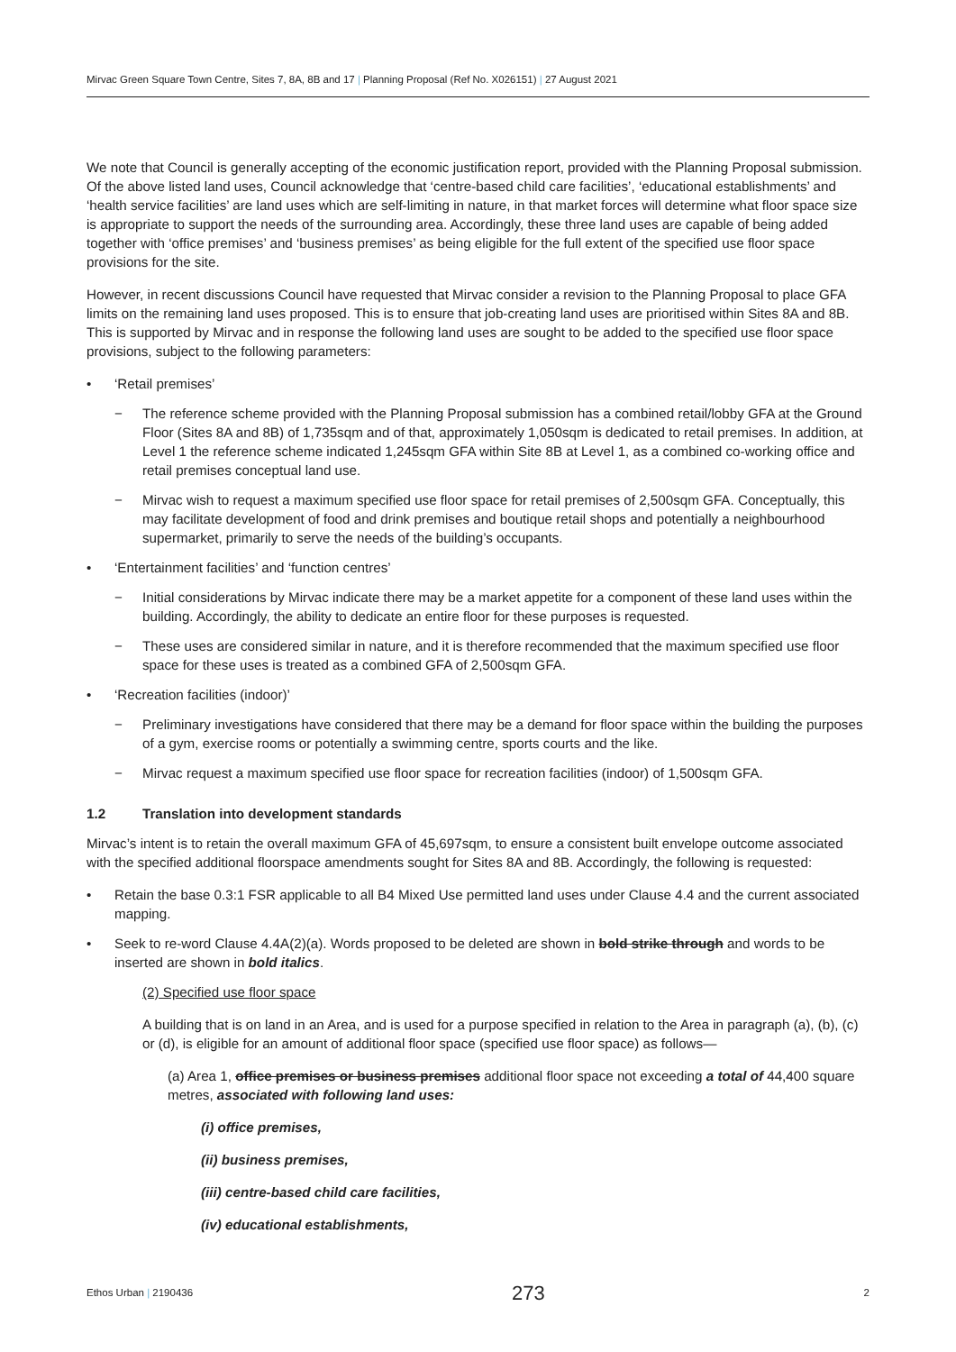Mirvac Green Square Town Centre, Sites 7, 8A, 8B and 17 | Planning Proposal (Ref No. X026151) | 27 August 2021
We note that Council is generally accepting of the economic justification report, provided with the Planning Proposal submission. Of the above listed land uses, Council acknowledge that ‘centre-based child care facilities’, ‘educational establishments’ and ‘health service facilities’ are land uses which are self-limiting in nature, in that market forces will determine what floor space size is appropriate to support the needs of the surrounding area. Accordingly, these three land uses are capable of being added together with ‘office premises’ and ‘business premises’ as being eligible for the full extent of the specified use floor space provisions for the site.
However, in recent discussions Council have requested that Mirvac consider a revision to the Planning Proposal to place GFA limits on the remaining land uses proposed. This is to ensure that job-creating land uses are prioritised within Sites 8A and 8B. This is supported by Mirvac and in response the following land uses are sought to be added to the specified use floor space provisions, subject to the following parameters:
• ‘Retail premises’
− The reference scheme provided with the Planning Proposal submission has a combined retail/lobby GFA at the Ground Floor (Sites 8A and 8B) of 1,735sqm and of that, approximately 1,050sqm is dedicated to retail premises. In addition, at Level 1 the reference scheme indicated 1,245sqm GFA within Site 8B at Level 1, as a combined co-working office and retail premises conceptual land use.
− Mirvac wish to request a maximum specified use floor space for retail premises of 2,500sqm GFA. Conceptually, this may facilitate development of food and drink premises and boutique retail shops and potentially a neighbourhood supermarket, primarily to serve the needs of the building’s occupants.
• ‘Entertainment facilities’ and ‘function centres’
− Initial considerations by Mirvac indicate there may be a market appetite for a component of these land uses within the building. Accordingly, the ability to dedicate an entire floor for these purposes is requested.
− These uses are considered similar in nature, and it is therefore recommended that the maximum specified use floor space for these uses is treated as a combined GFA of 2,500sqm GFA.
• ‘Recreation facilities (indoor)’
− Preliminary investigations have considered that there may be a demand for floor space within the building the purposes of a gym, exercise rooms or potentially a swimming centre, sports courts and the like.
− Mirvac request a maximum specified use floor space for recreation facilities (indoor) of 1,500sqm GFA.
1.2 Translation into development standards
Mirvac’s intent is to retain the overall maximum GFA of 45,697sqm, to ensure a consistent built envelope outcome associated with the specified additional floorspace amendments sought for Sites 8A and 8B. Accordingly, the following is requested:
• Retain the base 0.3:1 FSR applicable to all B4 Mixed Use permitted land uses under Clause 4.4 and the current associated mapping.
• Seek to re-word Clause 4.4A(2)(a). Words proposed to be deleted are shown in bold strike through and words to be inserted are shown in bold italics.
(2) Specified use floor space
A building that is on land in an Area, and is used for a purpose specified in relation to the Area in paragraph (a), (b), (c) or (d), is eligible for an amount of additional floor space (specified use floor space) as follows—
(a) Area 1, office premises or business premises additional floor space not exceeding a total of 44,400 square metres, associated with following land uses:
(i) office premises,
(ii) business premises,
(iii) centre-based child care facilities,
(iv) educational establishments,
Ethos Urban | 2190436 273 2